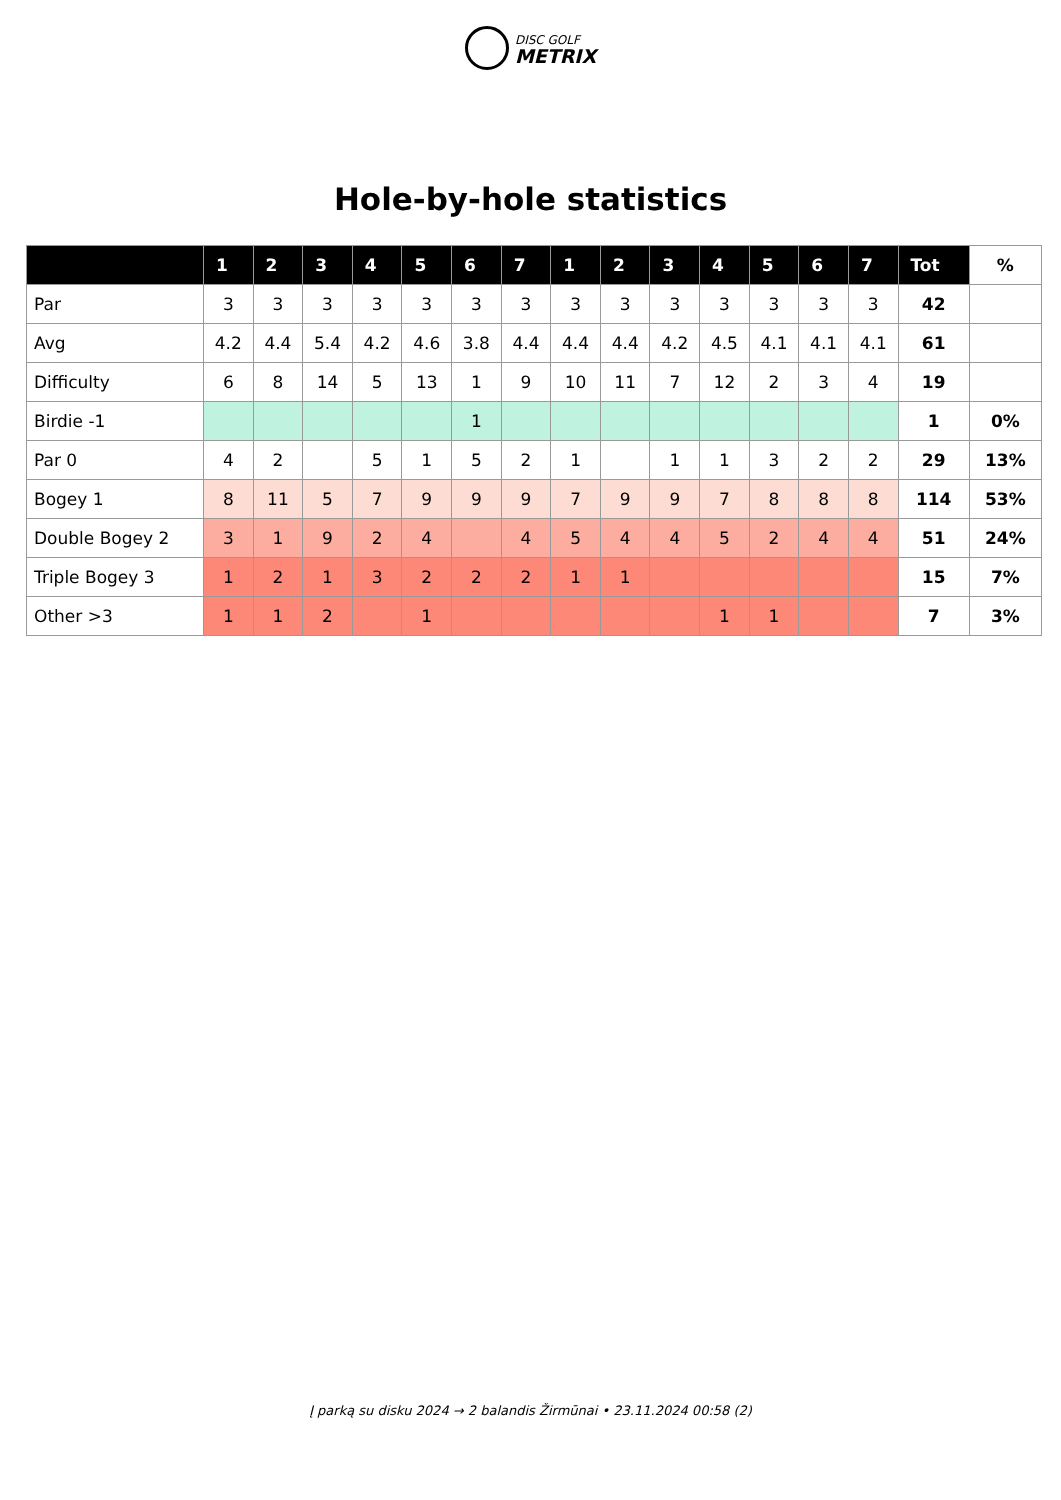DISC GOLF
METRIX
Hole-by-hole statistics
| | 1 | 2 | 3 | 4 | 5 | 6 | 7 | 1 | 2 | 3 | 4 | 5 | 6 | 7 | Tot | % |
| --- | --- | --- | --- | --- | --- | --- | --- | --- | --- | --- | --- | --- | --- | --- | --- | --- |
| Par | 3 | 3 | 3 | 3 | 3 | 3 | 3 | 3 | 3 | 3 | 3 | 3 | 3 | 3 | 42 | |
| Avg | 4.2 | 4.4 | 5.4 | 4.2 | 4.6 | 3.8 | 4.4 | 4.4 | 4.4 | 4.2 | 4.5 | 4.1 | 4.1 | 4.1 | 61 | |
| Difficulty | 6 | 8 | 14 | 5 | 13 | 1 | 9 | 10 | 11 | 7 | 12 | 2 | 3 | 4 | 19 | |
| Birdie -1 | | | | | | 1 | | | | | | | | | 1 | 0% |
| Par 0 | 4 | 2 | | 5 | 1 | 5 | 2 | 1 | | 1 | 1 | 3 | 2 | 2 | 29 | 13% |
| Bogey 1 | 8 | 11 | 5 | 7 | 9 | 9 | 9 | 7 | 9 | 9 | 7 | 8 | 8 | 8 | 114 | 53% |
| Double Bogey 2 | 3 | 1 | 9 | 2 | 4 | | 4 | 5 | 4 | 4 | 5 | 2 | 4 | 4 | 51 | 24% |
| Triple Bogey 3 | 1 | 2 | 1 | 3 | 2 | 2 | 2 | 1 | 1 | | | | | | 15 | 7% |
| Other >3 | 1 | 1 | 2 | | 1 | | | | | | 1 | 1 | | | 7 | 3% |
Į parką su disku 2024 → 2 balandis Žirmūnai • 23.11.2024 00:58 (2)